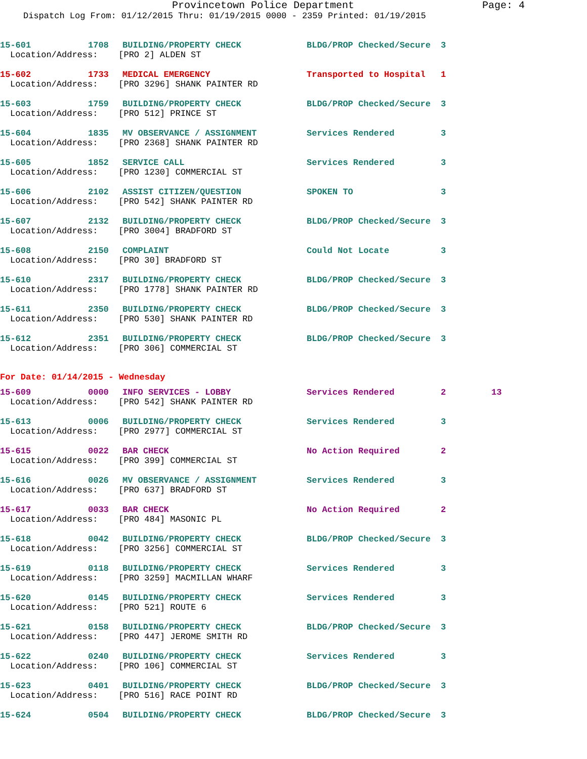Provincetown Police Department Page: 4
Dispatch Log From: 01/12/2015 Thru: 01/19/2015 0000 - 2359 Printed: 01/19/2015
15-601 1708 BUILDING/PROPERTY CHECK BLDG/PROP Checked/Secure 3
Location/Address: [PRO 2] ALDEN ST
15-602 1733 MEDICAL EMERGENCY Transported to Hospital 1
Location/Address: [PRO 3296] SHANK PAINTER RD
15-603 1759 BUILDING/PROPERTY CHECK BLDG/PROP Checked/Secure 3
Location/Address: [PRO 512] PRINCE ST
15-604 1835 MV OBSERVANCE / ASSIGNMENT Services Rendered 3
Location/Address: [PRO 2368] SHANK PAINTER RD
15-605 1852 SERVICE CALL Services Rendered 3
Location/Address: [PRO 1230] COMMERCIAL ST
15-606 2102 ASSIST CITIZEN/QUESTION SPOKEN TO 3
Location/Address: [PRO 542] SHANK PAINTER RD
15-607 2132 BUILDING/PROPERTY CHECK BLDG/PROP Checked/Secure 3
Location/Address: [PRO 3004] BRADFORD ST
15-608 2150 COMPLAINT Could Not Locate 3
Location/Address: [PRO 30] BRADFORD ST
15-610 2317 BUILDING/PROPERTY CHECK BLDG/PROP Checked/Secure 3
Location/Address: [PRO 1778] SHANK PAINTER RD
15-611 2350 BUILDING/PROPERTY CHECK BLDG/PROP Checked/Secure 3
Location/Address: [PRO 530] SHANK PAINTER RD
15-612 2351 BUILDING/PROPERTY CHECK BLDG/PROP Checked/Secure 3
Location/Address: [PRO 306] COMMERCIAL ST
For Date: 01/14/2015 - Wednesday
15-609 0000 INFO SERVICES - LOBBY Services Rendered 2 13
Location/Address: [PRO 542] SHANK PAINTER RD
15-613 0006 BUILDING/PROPERTY CHECK Services Rendered 3
Location/Address: [PRO 2977] COMMERCIAL ST
15-615 0022 BAR CHECK No Action Required 2
Location/Address: [PRO 399] COMMERCIAL ST
15-616 0026 MV OBSERVANCE / ASSIGNMENT Services Rendered 3
Location/Address: [PRO 637] BRADFORD ST
15-617 0033 BAR CHECK No Action Required 2
Location/Address: [PRO 484] MASONIC PL
15-618 0042 BUILDING/PROPERTY CHECK BLDG/PROP Checked/Secure 3
Location/Address: [PRO 3256] COMMERCIAL ST
15-619 0118 BUILDING/PROPERTY CHECK Services Rendered 3
Location/Address: [PRO 3259] MACMILLAN WHARF
15-620 0145 BUILDING/PROPERTY CHECK Services Rendered 3
Location/Address: [PRO 521] ROUTE 6
15-621 0158 BUILDING/PROPERTY CHECK BLDG/PROP Checked/Secure 3
Location/Address: [PRO 447] JEROME SMITH RD
15-622 0240 BUILDING/PROPERTY CHECK Services Rendered 3
Location/Address: [PRO 106] COMMERCIAL ST
15-623 0401 BUILDING/PROPERTY CHECK BLDG/PROP Checked/Secure 3
Location/Address: [PRO 516] RACE POINT RD
15-624 0504 BUILDING/PROPERTY CHECK BLDG/PROP Checked/Secure 3